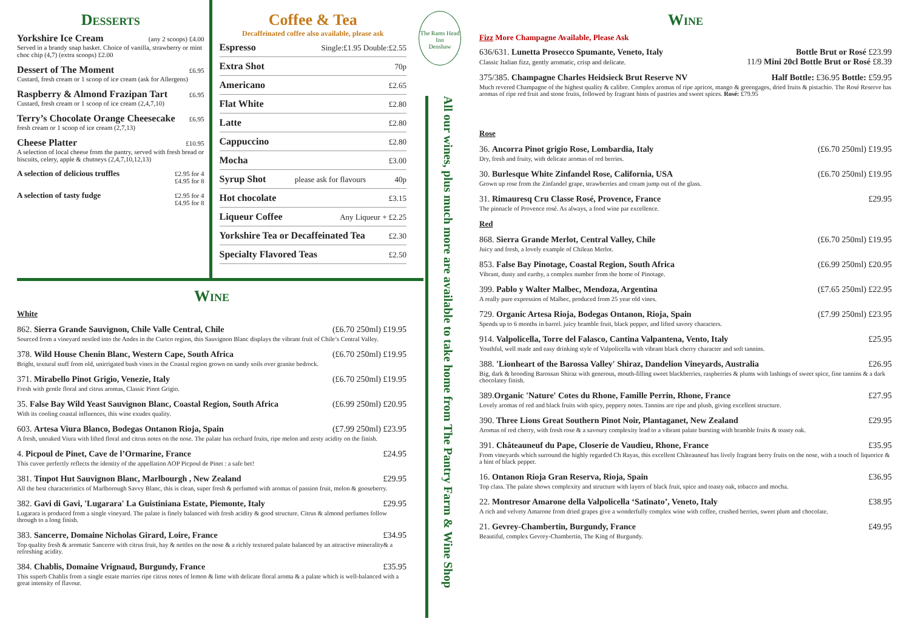Desserts
Yorkshire Ice Cream (any 2 scoops) £4.00
Served in a brandy snap basket. Choice of vanilla, strawberry or mint choc chip (4,7) (extra scoops) £2.00
Dessert of The Moment £6.95
Custard, fresh cream or 1 scoop of ice cream (ask for Allergens)
Raspberry & Almond Frazipan Tart £6.95
Custard, fresh cream or 1 scoop of ice cream (2,4,7,10)
Terry’s Chocolate Orange Cheesecake £6.95
fresh cream or 1 scoop of ice cream (2,7,13)
Cheese Platter £10.95
A selection of local cheese from the pantry, served with fresh bread or biscuits, celery, apple & chutneys (2,4,7,10,12,13)
A selection of delicious truffles £2.95 for 4
£4.95 for 8
A selection of tasty fudge £2.95 for 4
£4.95 for 8
Coffee & Tea
Decaffeinated coffee also available, please ask
Espresso Single:£1.95 Double:£2.55
Extra Shot 70p
Americano £2.65
Flat White £2.80
Latte £2.80
Cappuccino £2.80
Mocha £3.00
Syrup Shot please ask for flavours 40p
Hot chocolate £3.15
Liqueur Coffee Any Liqueur + £2.25
Yorkshire Tea or Decaffeinated Tea £2.30
Specialty Flavored Teas £2.50
Wine
White
862. Sierra Grande Sauvignon, Chile Valle Central, Chile (£6.70 250ml) £19.95
Sourced from a vineyard nestled into the Andes in the Curico region, this Sauvignon Blanc displays the vibrant fruit of Chile’s Central Valley.
378. Wild House Chenin Blanc, Western Cape, South Africa (£6.70 250ml) £19.95
Bright, textural stuff from old, unirrigated bush vines in the Coastal region grown on sandy soils over granite bedrock.
371. Mirabello Pinot Grigio, Venezie, Italy (£6.70 250ml) £19.95
Fresh with gentle floral and citrus aromas, Classic Pinot Grigio.
35. False Bay Wild Yeast Sauvignon Blanc, Coastal Region, South Africa (£6.99 250ml) £20.95
With its cooling coastal influences, this wine exudes quality.
603. Artesa Viura Blanco, Bodegas Ontanon Rioja, Spain (£7.99 250ml) £23.95
A fresh, unoaked Viura with lifted floral and citrus notes on the nose. The palate has orchard fruits, ripe melon and zesty acidity on the finish.
4. Picpoul de Pinet, Cave de l’Ormarine, France £24.95
This cuvee perfectly reflects the identity of the appellation AOP Picpoul de Pinet : a safe bet!
381. Tinpot Hut Sauvignon Blanc, Marlbourgh , New Zealand £29.95
All the best characteristics of Marlborough Savvy Blanc, this is clean, super fresh & perfumed with aromas of passion fruit, melon & gooseberry.
382. Gavi di Gavi, 'Lugarara' La Guistiniana Estate, Piemonte, Italy £29.95
Lugarara is produced from a single vineyard. The palate is finely balanced with fresh acidity & good structure. Citrus & almond perfumes follow through to a long finish.
383. Sancerre, Domaine Nicholas Girard, Loire, France £34.95
Top quality fresh & aromatic Sancerre with citrus fruit, hay & nettles on the nose & a richly textured palate balanced by an attractive minerality& a refreshing acidity.
384. Chablis, Domaine Vrignaud, Burgundy, France £35.95
This superb Chablis from a single estate marries ripe citrus notes of lemon & lime with delicate floral aroma & a palate which is well-balanced with a great intensity of flavour.
The Rams Head Inn
Denshaw
All our wines, plus much more are available to take home from The Pantry Farm & Wine Shop
Wine
Fizz More Champagne Available, Please Ask
636/631. Lunetta Prosecco Spumante, Veneto, Italy Bottle Brut or Rosé £23.99
Classic Italian fizz, gently aromatic, crisp and delicate. 11/9 Mini 20cl Bottle Brut or Rosé £8.39
375/385. Champagne Charles Heidsieck Brut Reserve NV Half Bottle: £36.95 Bottle: £59.95
Much revered Champagne of the highest quality & calibre. Complex aromas of ripe apricot, mango & greengages, dried fruits & pistachio. The Rosé Reserve has aromas of ripe red fruit and stone fruits, followed by fragrant hints of pastries and sweet spices. Rosé: £79.95
Rose
36. Ancorra Pinot grigio Rose, Lombardia, Italy (£6.70 250ml) £19.95
Dry, fresh and fruity, with delicate aromas of red berries.
30. Burlesque White Zinfandel Rose, California, USA (£6.70 250ml) £19.95
Grown up rose from the Zinfandel grape, strawberries and cream jump out of the glass.
31. Rimauresq Cru Classe Rosé, Provence, France £29.95
The pinnacle of Provence rosé. As always, a food wine par excellence.
Red
868. Sierra Grande Merlot, Central Valley, Chile (£6.70 250ml) £19.95
Juicy and fresh, a lovely example of Chilean Merlot.
853. False Bay Pinotage, Coastal Region, South Africa (£6.99 250ml) £20.95
Vibrant, dusty and earthy, a complex number from the home of Pinotage.
399. Pablo y Walter Malbec, Mendoza, Argentina (£7.65 250ml) £22.95
A really pure expression of Malbec, produced from 25 year old vines.
729. Organic Artesa Rioja, Bodegas Ontanon, Rioja, Spain (£7.99 250ml) £23.95
Spends up to 6 months in barrel. juicy bramble fruit, black pepper, and lifted savory characters.
914. Valpolicella, Torre del Falasco, Cantina Valpantena, Vento, Italy £25.95
Youthful, well made and easy drinking style of Valpolicella with vibrant black cherry character and soft tannins.
388. 'Lionheart of the Barossa Valley' Shiraz, Dandelion Vineyards, Australia £26.95
Big, dark & brooding Barossan Shiraz with generous, mouth-filling sweet blackberries, raspberries & plums with lashings of sweet spice, fine tannins & a dark chocolatey finish.
389.Organic 'Nature' Cotes du Rhone, Famille Perrin, Rhone, France £27.95
Lovely aromas of red and black fruits with spicy, peppery notes. Tannins are ripe and plush, giving excellent structure.
390. Three Lions Great Southern Pinot Noir, Plantaganet, New Zealand £29.95
Aromas of red cherry, with fresh rose & a savoury complexity lead to a vibrant palate bursting with bramble fruits & toasty oak.
391. Châteauneuf du Pape, Closerie de Vaudieu, Rhone, France £35.95
From vineyards which surround the highly regarded Ch Rayas, this excellent Châteauneuf has lively fragrant berry fruits on the nose, with a touch of liquorice & a hint of black pepper.
16. Ontanon Rioja Gran Reserva, Rioja, Spain £36.95
Top class. The palate shows complexity and structure with layers of black fruit, spice and toasty oak, tobacco and mocha.
22. Montresor Amarone della Valpolicella ‘Satinato’, Veneto, Italy £38.95
A rich and velvety Amarone from dried grapes give a wonderfully complex wine with coffee, crushed berries, sweet plum and chocolate.
21. Gevrey-Chambertin, Burgundy, France £49.95
Beautiful, complex Gevrey-Chambertin, The King of Burgundy.